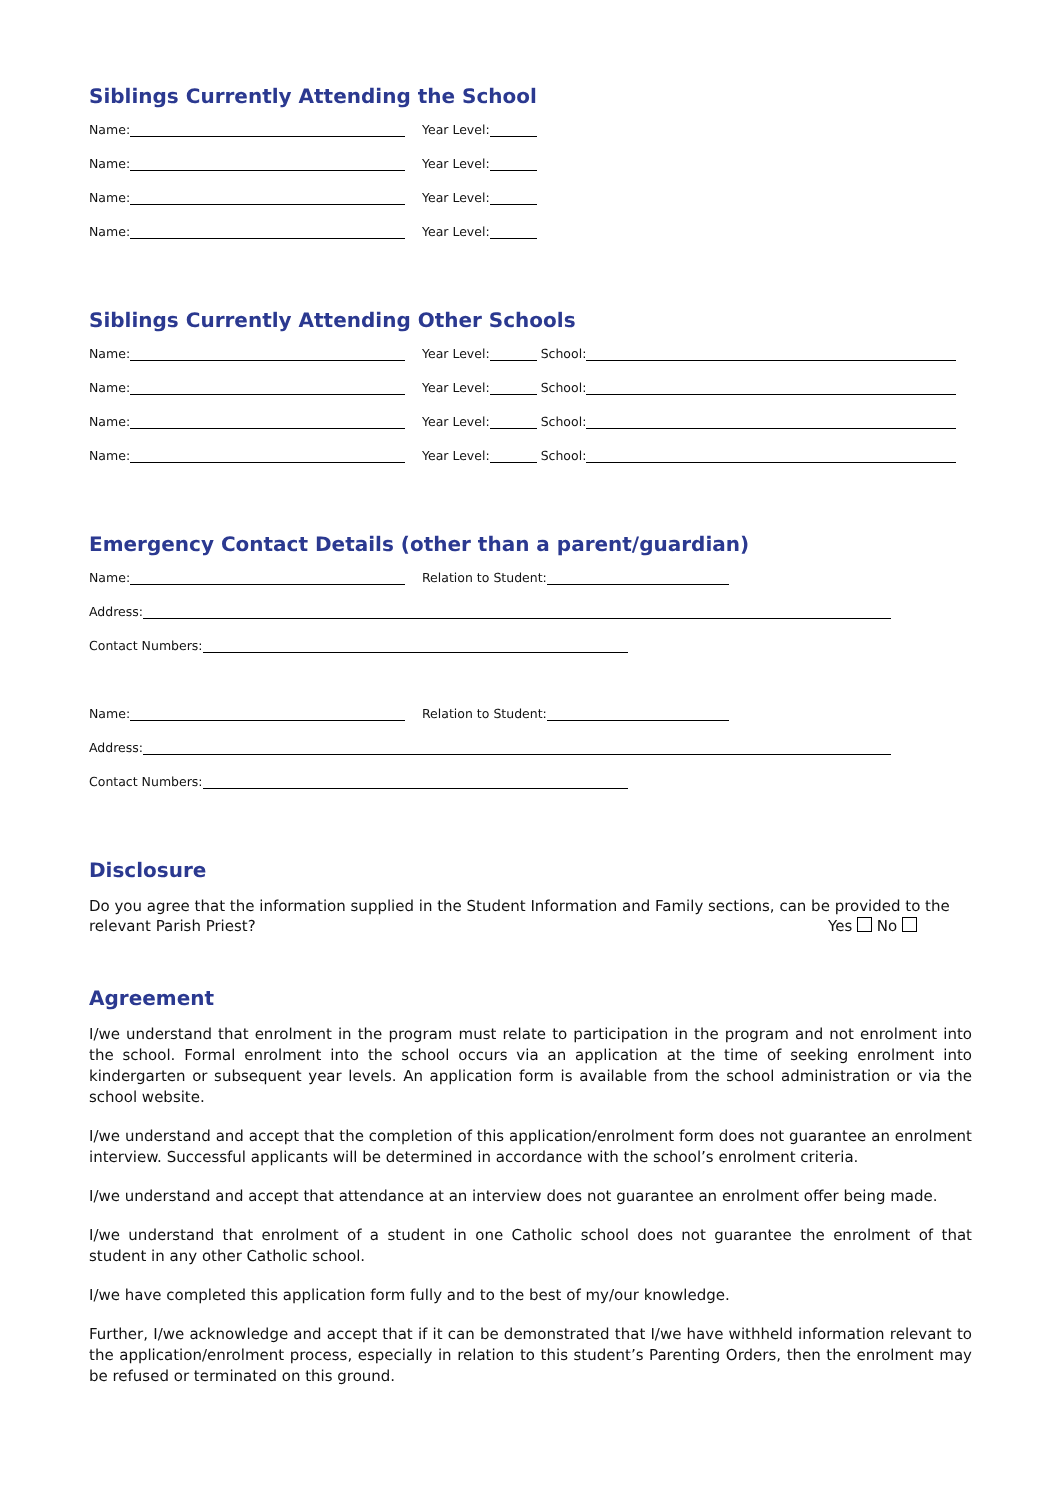Siblings Currently Attending the School
Name: Year Level:
Name: Year Level:
Name: Year Level:
Name: Year Level:
Siblings Currently Attending Other Schools
Name: Year Level: School:
Name: Year Level: School:
Name: Year Level: School:
Name: Year Level: School:
Emergency Contact Details (other than a parent/guardian)
Name: Relation to Student:
Address:
Contact Numbers:
Name: Relation to Student:
Address:
Contact Numbers:
Disclosure
Do you agree that the information supplied in the Student Information and Family sections, can be provided to the
relevant Parish Priest? Yes No
Agreement
I/we understand that enrolment in the program must relate to participation in the program and not enrolment into the school. Formal enrolment into the school occurs via an application at the time of seeking enrolment into kindergarten or subsequent year levels. An application form is available from the school administration or via the school website.
I/we understand and accept that the completion of this application/enrolment form does not guarantee an enrolment interview. Successful applicants will be determined in accordance with the school’s enrolment criteria.
I/we understand and accept that attendance at an interview does not guarantee an enrolment offer being made.
I/we understand that enrolment of a student in one Catholic school does not guarantee the enrolment of that student in any other Catholic school.
I/we have completed this application form fully and to the best of my/our knowledge.
Further, I/we acknowledge and accept that if it can be demonstrated that I/we have withheld information relevant to the application/enrolment process, especially in relation to this student’s Parenting Orders, then the enrolment may be refused or terminated on this ground.